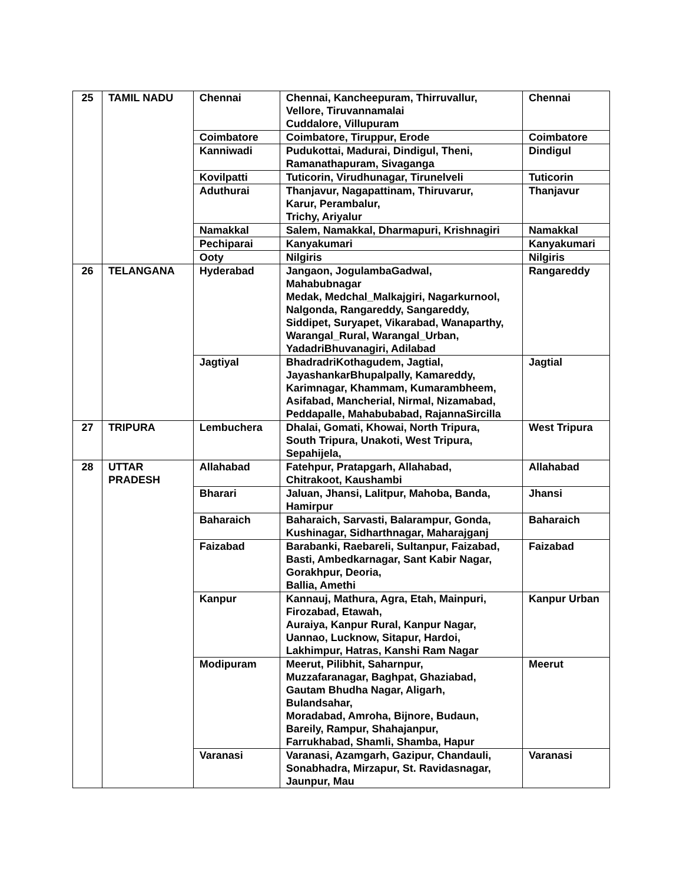| 25 | TAMIL NADU | Chennai | Chennai, Kancheepuram, Thirruvallur, Vellore, Tiruvannamalai Cuddalore, Villupuram | Chennai |
| | | Coimbatore | Coimbatore, Tiruppur, Erode | Coimbatore |
| | | Kanniwadi | Pudukottai, Madurai, Dindigul, Theni, Ramanathapuram, Sivaganga | Dindigul |
| | | Kovilpatti | Tuticorin, Virudhunagar, Tirunelveli | Tuticorin |
| | | Aduthurai | Thanjavur, Nagapattinam, Thiruvarur, Karur, Perambalur, Trichy, Ariyalur | Thanjavur |
| | | Namakkal | Salem, Namakkal, Dharmapuri, Krishnagiri | Namakkal |
| | | Pechiparai | Kanyakumari | Kanyakumari |
| | | Ooty | Nilgiris | Nilgiris |
| 26 | TELANGANA | Hyderabad | Jangaon, JogulambaGadwal, Mahabubnagar Medak, Medchal_Malkajgiri, Nagarkurnool, Nalgonda, Rangareddy, Sangareddy, Siddipet, Suryapet, Vikarabad, Wanaparthy, Warangal_Rural, Warangal_Urban, YadadriBhuvanagiri, Adilabad | Rangareddy |
| | | Jagtiyal | BhadradriKothagudem, Jagtial, JayashankarBhupalpally, Kamareddy, Karimnagar, Khammam, Kumarambheem, Asifabad, Mancherial, Nirmal, Nizamabad, Peddapalle, Mahabubabad, RajannaSircilla | Jagtial |
| 27 | TRIPURA | Lembuchera | Dhalai, Gomati, Khowai, North Tripura, South Tripura, Unakoti, West Tripura, Sepahijela, | West Tripura |
| 28 | UTTAR PRADESH | Allahabad | Fatehpur, Pratapgarh, Allahabad, Chitrakoot, Kaushambi | Allahabad |
| | | Bharari | Jaluan, Jhansi, Lalitpur, Mahoba, Banda, Hamirpur | Jhansi |
| | | Baharaich | Baharaich, Sarvasti, Balarampur, Gonda, Kushinagar, Sidharthnagar, Maharajganj | Baharaich |
| | | Faizabad | Barabanki, Raebareli, Sultanpur, Faizabad, Basti, Ambedkarnagar, Sant Kabir Nagar, Gorakhpur, Deoria, Ballia, Amethi | Faizabad |
| | | Kanpur | Kannauj, Mathura, Agra, Etah, Mainpuri, Firozabad, Etawah, Auraiya, Kanpur Rural, Kanpur Nagar, Uannao, Lucknow, Sitapur, Hardoi, Lakhimpur, Hatras, Kanshi Ram Nagar | Kanpur Urban |
| | | Modipuram | Meerut, Pilibhit, Saharnpur, Muzzafaranagar, Baghpat, Ghaziabad, Gautam Bhudha Nagar, Aligarh, Bulandsahar, Moradabad, Amroha, Bijnore, Budaun, Bareily, Rampur, Shahajanpur, Farrukhabad, Shamli, Shamba, Hapur | Meerut |
| | | Varanasi | Varanasi, Azamgarh, Gazipur, Chandauli, Sonabhadra, Mirzapur, St. Ravidasnagar, Jaunpur, Mau | Varanasi |